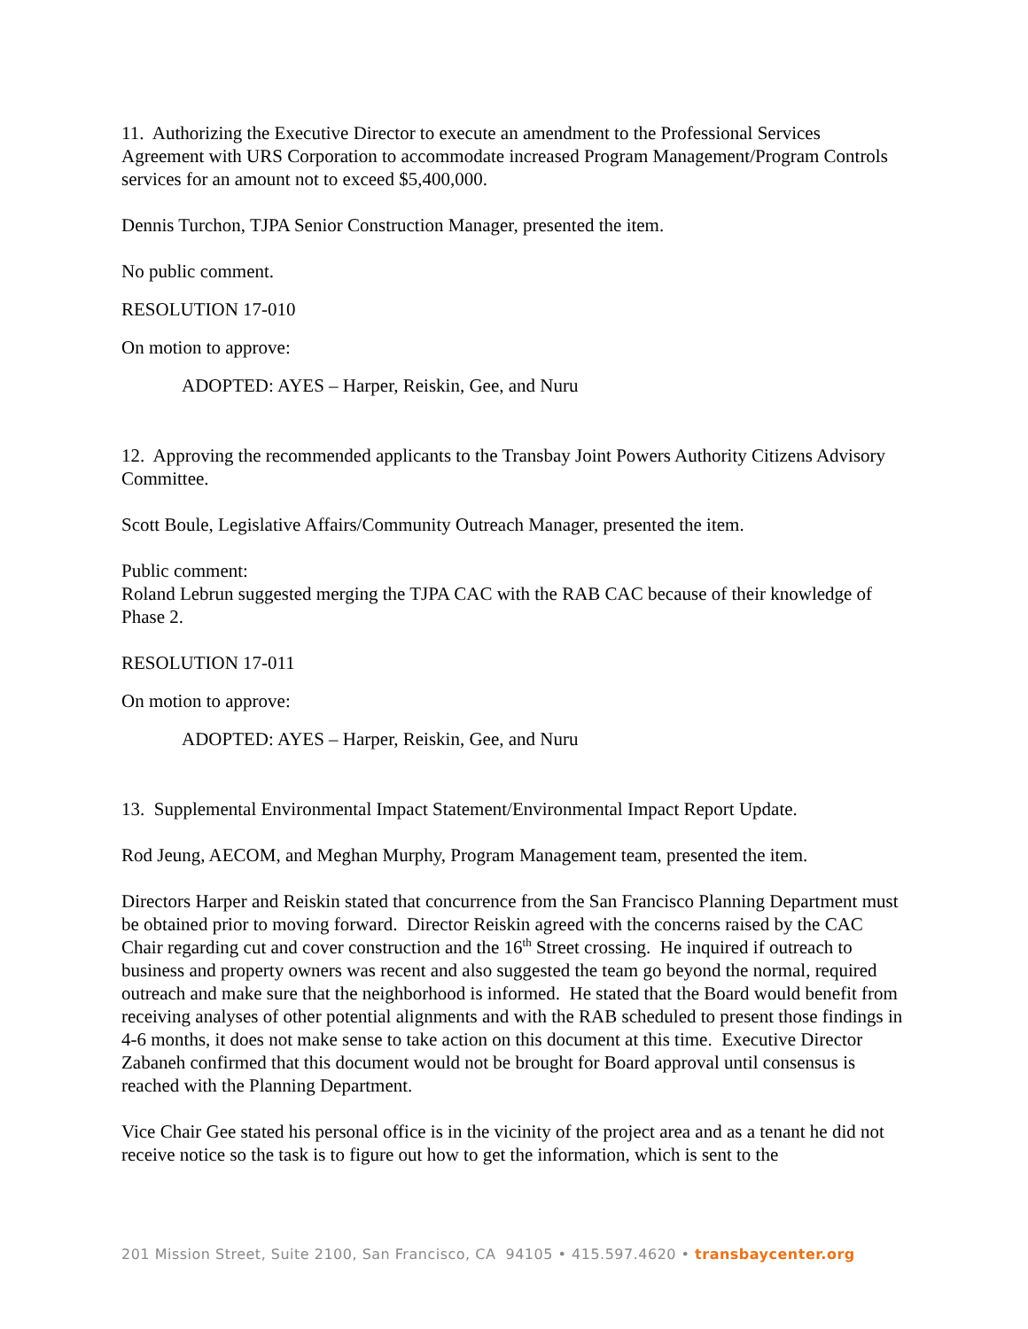11. Authorizing the Executive Director to execute an amendment to the Professional Services Agreement with URS Corporation to accommodate increased Program Management/Program Controls services for an amount not to exceed $5,400,000.
Dennis Turchon, TJPA Senior Construction Manager, presented the item.
No public comment.
RESOLUTION 17-010
On motion to approve:
ADOPTED: AYES – Harper, Reiskin, Gee, and Nuru
12. Approving the recommended applicants to the Transbay Joint Powers Authority Citizens Advisory Committee.
Scott Boule, Legislative Affairs/Community Outreach Manager, presented the item.
Public comment:
Roland Lebrun suggested merging the TJPA CAC with the RAB CAC because of their knowledge of Phase 2.
RESOLUTION 17-011
On motion to approve:
ADOPTED: AYES – Harper, Reiskin, Gee, and Nuru
13. Supplemental Environmental Impact Statement/Environmental Impact Report Update.
Rod Jeung, AECOM, and Meghan Murphy, Program Management team, presented the item.
Directors Harper and Reiskin stated that concurrence from the San Francisco Planning Department must be obtained prior to moving forward. Director Reiskin agreed with the concerns raised by the CAC Chair regarding cut and cover construction and the 16<sup>th</sup> Street crossing. He inquired if outreach to business and property owners was recent and also suggested the team go beyond the normal, required outreach and make sure that the neighborhood is informed. He stated that the Board would benefit from receiving analyses of other potential alignments and with the RAB scheduled to present those findings in 4-6 months, it does not make sense to take action on this document at this time. Executive Director Zabaneh confirmed that this document would not be brought for Board approval until consensus is reached with the Planning Department.
Vice Chair Gee stated his personal office is in the vicinity of the project area and as a tenant he did not receive notice so the task is to figure out how to get the information, which is sent to the
201 Mission Street, Suite 2100, San Francisco, CA 94105 • 415.597.4620 • transbaycenter.org